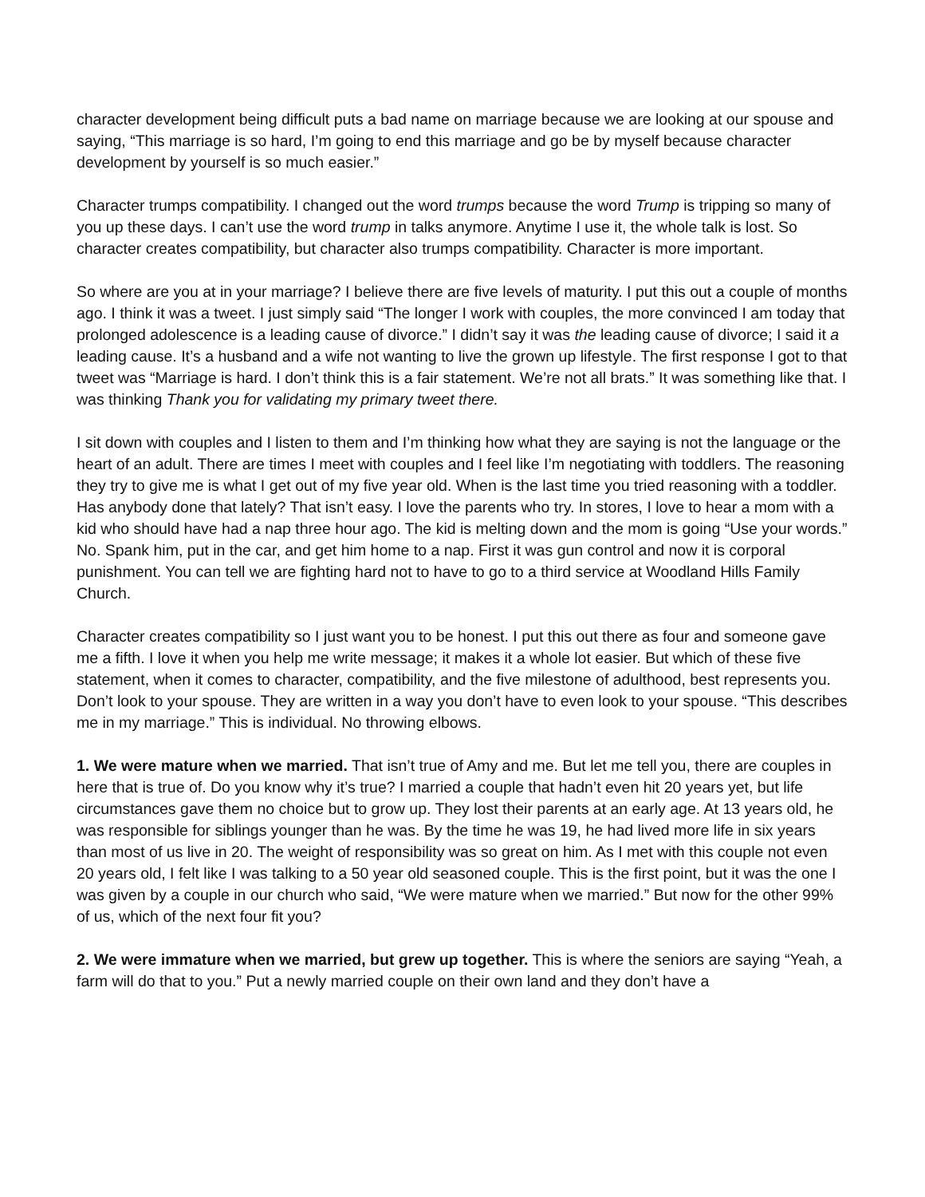character development being difficult puts a bad name on marriage because we are looking at our spouse and saying, “This marriage is so hard, I’m going to end this marriage and go be by myself because character development by yourself is so much easier.”
Character trumps compatibility. I changed out the word trumps because the word Trump is tripping so many of you up these days. I can’t use the word trump in talks anymore. Anytime I use it, the whole talk is lost. So character creates compatibility, but character also trumps compatibility. Character is more important.
So where are you at in your marriage? I believe there are five levels of maturity. I put this out a couple of months ago. I think it was a tweet. I just simply said “The longer I work with couples, the more convinced I am today that prolonged adolescence is a leading cause of divorce.” I didn’t say it was the leading cause of divorce; I said it a leading cause. It’s a husband and a wife not wanting to live the grown up lifestyle. The first response I got to that tweet was “Marriage is hard. I don’t think this is a fair statement. We’re not all brats.” It was something like that. I was thinking Thank you for validating my primary tweet there.
I sit down with couples and I listen to them and I’m thinking how what they are saying is not the language or the heart of an adult. There are times I meet with couples and I feel like I’m negotiating with toddlers. The reasoning they try to give me is what I get out of my five year old. When is the last time you tried reasoning with a toddler. Has anybody done that lately? That isn’t easy. I love the parents who try. In stores, I love to hear a mom with a kid who should have had a nap three hour ago. The kid is melting down and the mom is going “Use your words.” No. Spank him, put in the car, and get him home to a nap. First it was gun control and now it is corporal punishment. You can tell we are fighting hard not to have to go to a third service at Woodland Hills Family Church.
Character creates compatibility so I just want you to be honest. I put this out there as four and someone gave me a fifth. I love it when you help me write message; it makes it a whole lot easier. But which of these five statement, when it comes to character, compatibility, and the five milestone of adulthood, best represents you. Don’t look to your spouse. They are written in a way you don’t have to even look to your spouse. “This describes me in my marriage.” This is individual. No throwing elbows.
1. We were mature when we married. That isn’t true of Amy and me. But let me tell you, there are couples in here that is true of. Do you know why it’s true? I married a couple that hadn’t even hit 20 years yet, but life circumstances gave them no choice but to grow up. They lost their parents at an early age. At 13 years old, he was responsible for siblings younger than he was. By the time he was 19, he had lived more life in six years than most of us live in 20. The weight of responsibility was so great on him. As I met with this couple not even 20 years old, I felt like I was talking to a 50 year old seasoned couple. This is the first point, but it was the one I was given by a couple in our church who said, “We were mature when we married.” But now for the other 99% of us, which of the next four fit you?
2. We were immature when we married, but grew up together. This is where the seniors are saying “Yeah, a farm will do that to you.” Put a newly married couple on their own land and they don’t have a